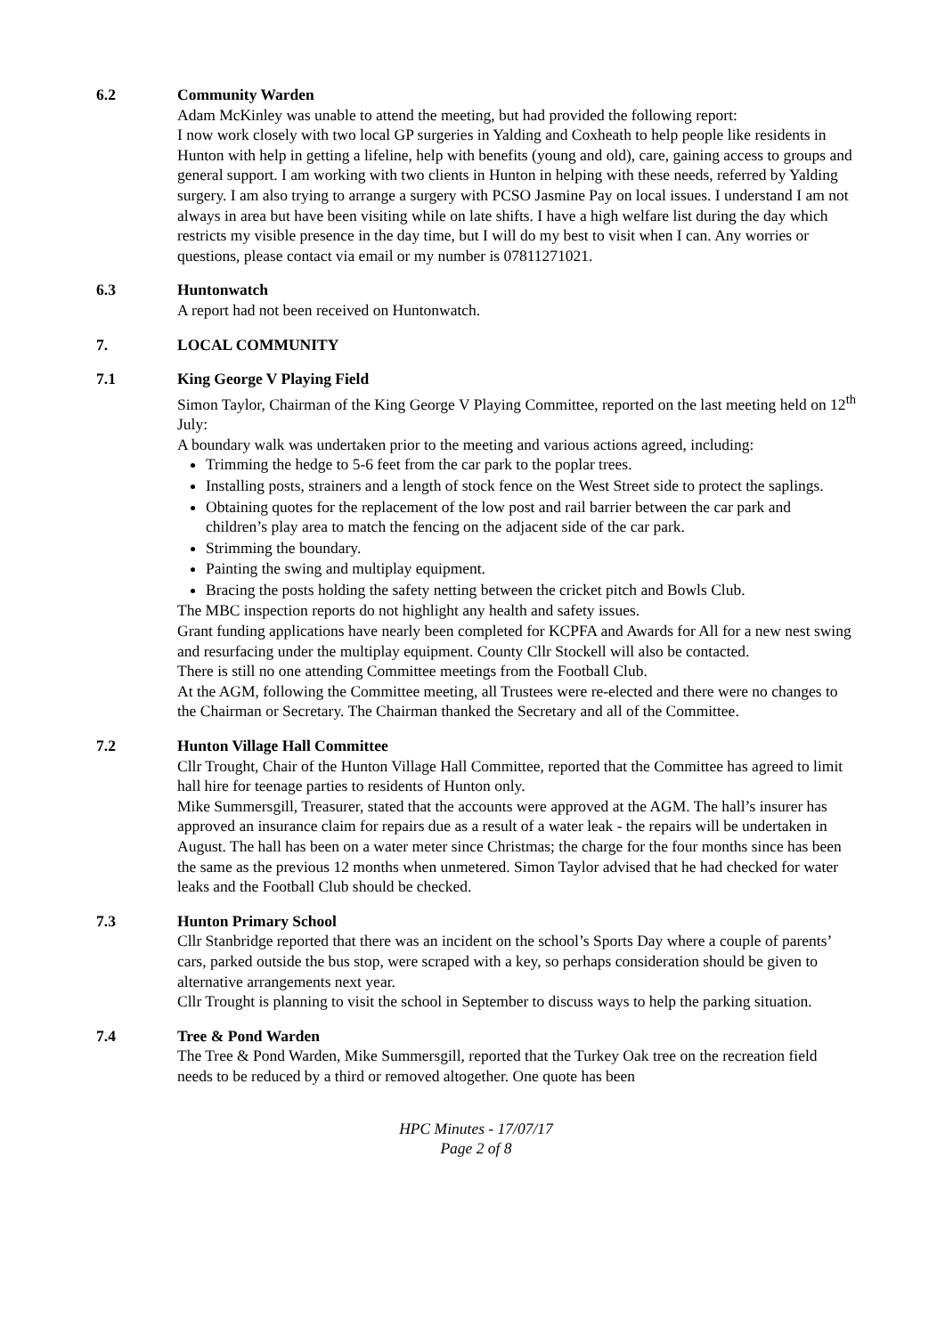6.2 Community Warden
Adam McKinley was unable to attend the meeting, but had provided the following report:
I now work closely with two local GP surgeries in Yalding and Coxheath to help people like residents in Hunton with help in getting a lifeline, help with benefits (young and old), care, gaining access to groups and general support. I am working with two clients in Hunton in helping with these needs, referred by Yalding surgery. I am also trying to arrange a surgery with PCSO Jasmine Pay on local issues. I understand I am not always in area but have been visiting while on late shifts. I have a high welfare list during the day which restricts my visible presence in the day time, but I will do my best to visit when I can. Any worries or questions, please contact via email or my number is 07811271021.
6.3 Huntonwatch
A report had not been received on Huntonwatch.
7. LOCAL COMMUNITY
7.1 King George V Playing Field
Simon Taylor, Chairman of the King George V Playing Committee, reported on the last meeting held on 12<sup>th</sup> July:
A boundary walk was undertaken prior to the meeting and various actions agreed, including:
Trimming the hedge to 5-6 feet from the car park to the poplar trees.
Installing posts, strainers and a length of stock fence on the West Street side to protect the saplings.
Obtaining quotes for the replacement of the low post and rail barrier between the car park and children’s play area to match the fencing on the adjacent side of the car park.
Strimming the boundary.
Painting the swing and multiplay equipment.
Bracing the posts holding the safety netting between the cricket pitch and Bowls Club.
The MBC inspection reports do not highlight any health and safety issues.
Grant funding applications have nearly been completed for KCPFA and Awards for All for a new nest swing and resurfacing under the multiplay equipment. County Cllr Stockell will also be contacted.
There is still no one attending Committee meetings from the Football Club.
At the AGM, following the Committee meeting, all Trustees were re-elected and there were no changes to the Chairman or Secretary. The Chairman thanked the Secretary and all of the Committee.
7.2 Hunton Village Hall Committee
Cllr Trought, Chair of the Hunton Village Hall Committee, reported that the Committee has agreed to limit hall hire for teenage parties to residents of Hunton only.
Mike Summersgill, Treasurer, stated that the accounts were approved at the AGM. The hall’s insurer has approved an insurance claim for repairs due as a result of a water leak - the repairs will be undertaken in August. The hall has been on a water meter since Christmas; the charge for the four months since has been the same as the previous 12 months when unmetered. Simon Taylor advised that he had checked for water leaks and the Football Club should be checked.
7.3 Hunton Primary School
Cllr Stanbridge reported that there was an incident on the school’s Sports Day where a couple of parents’ cars, parked outside the bus stop, were scraped with a key, so perhaps consideration should be given to alternative arrangements next year.
Cllr Trought is planning to visit the school in September to discuss ways to help the parking situation.
7.4 Tree & Pond Warden
The Tree & Pond Warden, Mike Summersgill, reported that the Turkey Oak tree on the recreation field needs to be reduced by a third or removed altogether. One quote has been
HPC Minutes - 17/07/17
Page 2 of 8